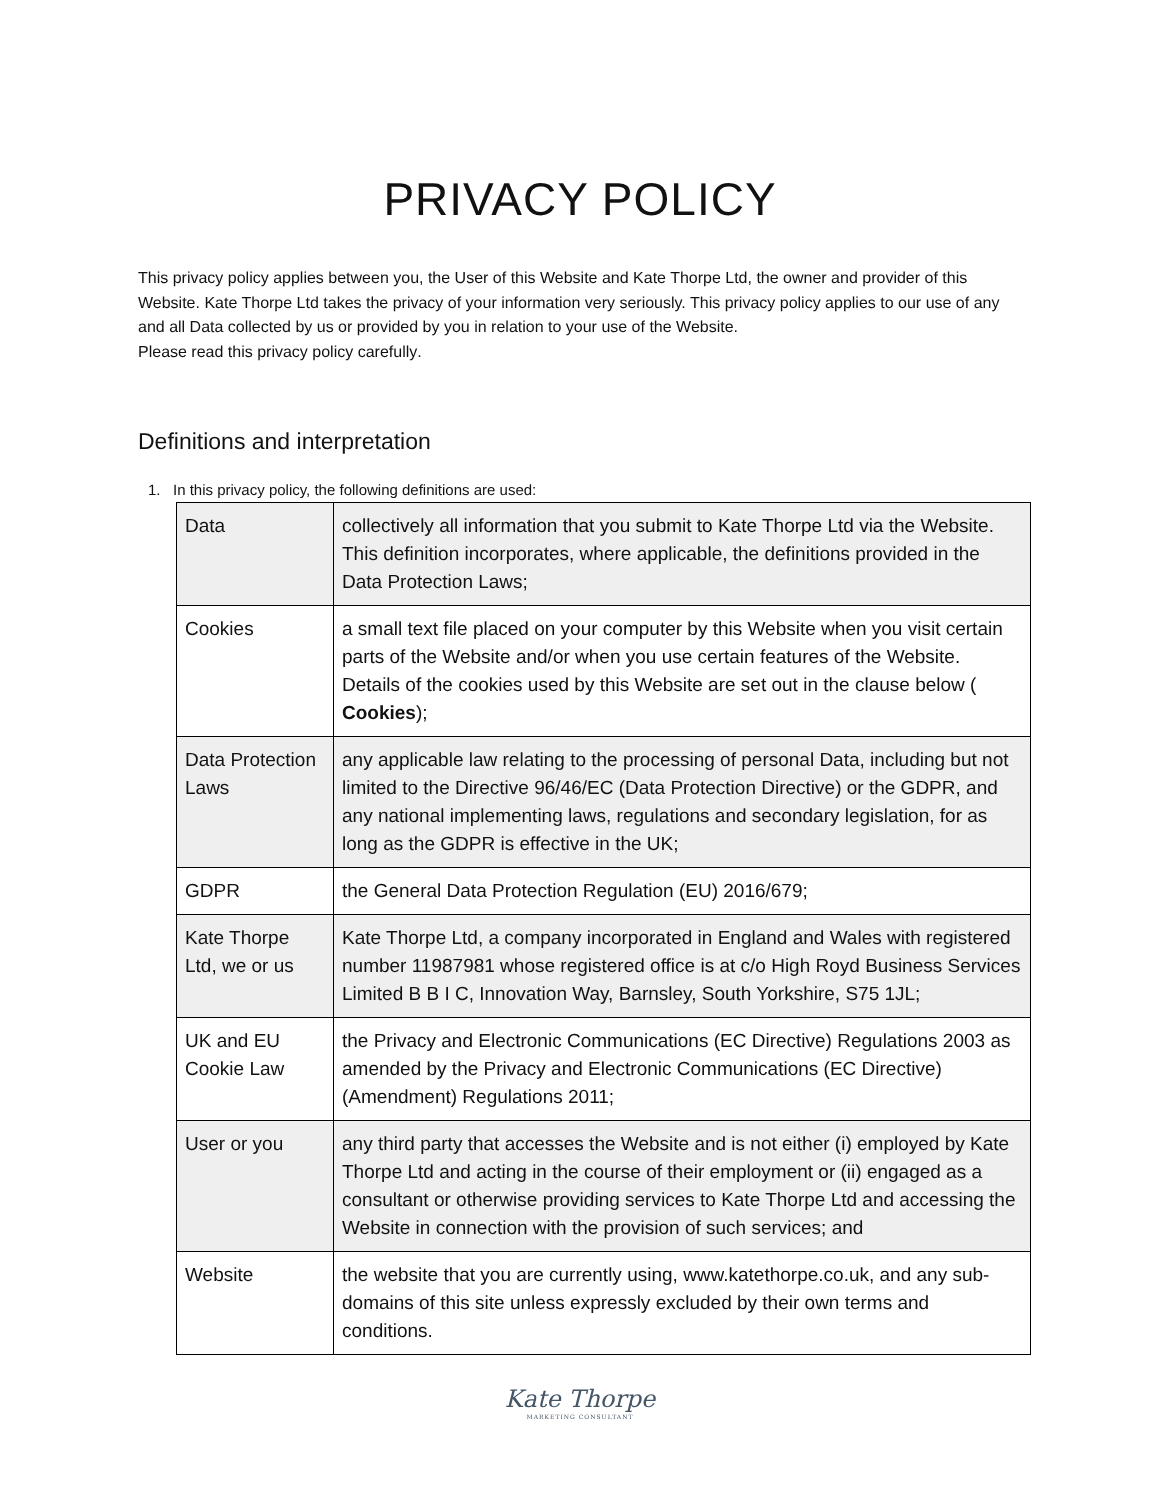PRIVACY POLICY
This privacy policy applies between you, the User of this Website and Kate Thorpe Ltd, the owner and provider of this Website. Kate Thorpe Ltd takes the privacy of your information very seriously. This privacy policy applies to our use of any and all Data collected by us or provided by you in relation to your use of the Website.
Please read this privacy policy carefully.
Definitions and interpretation
1. In this privacy policy, the following definitions are used:
| Data | collectively all information that you submit to Kate Thorpe Ltd via the Website. This definition incorporates, where applicable, the definitions provided in the Data Protection Laws; |
| Cookies | a small text file placed on your computer by this Website when you visit certain parts of the Website and/or when you use certain features of the Website. Details of the cookies used by this Website are set out in the clause below ( Cookies ); |
| Data Protection Laws | any applicable law relating to the processing of personal Data, including but not limited to the Directive 96/46/EC (Data Protection Directive) or the GDPR, and any national implementing laws, regulations and secondary legislation, for as long as the GDPR is effective in the UK; |
| GDPR | the General Data Protection Regulation (EU) 2016/679; |
| Kate Thorpe Ltd, we or us | Kate Thorpe Ltd, a company incorporated in England and Wales with registered number 11987981 whose registered office is at c/o High Royd Business Services Limited B B I C, Innovation Way, Barnsley, South Yorkshire, S75 1JL; |
| UK and EU Cookie Law | the Privacy and Electronic Communications (EC Directive) Regulations 2003 as amended by the Privacy and Electronic Communications (EC Directive) (Amendment) Regulations 2011; |
| User or you | any third party that accesses the Website and is not either (i) employed by Kate Thorpe Ltd and acting in the course of their employment or (ii) engaged as a consultant or otherwise providing services to Kate Thorpe Ltd and accessing the Website in connection with the provision of such services; and |
| Website | the website that you are currently using, www.katethorpe.co.uk, and any sub-domains of this site unless expressly excluded by their own terms and conditions. |
Kate Thorpe
MARKETING CONSULTANT